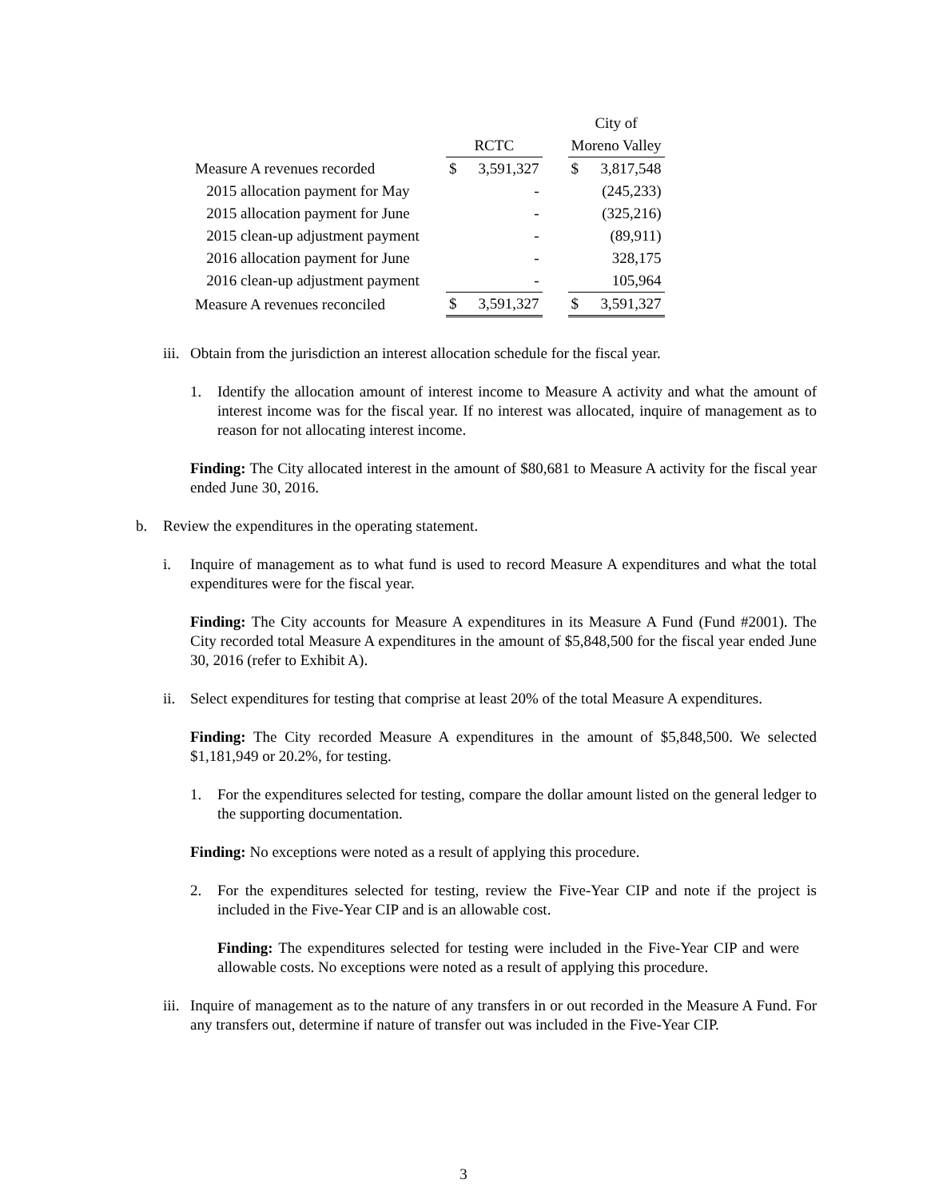| | | | | City of | |
| --- | --- | --- | --- | --- | --- |
| | RCTC | | | Moreno Valley | |
| Measure A revenues recorded | $ | 3,591,327 | | $ | 3,817,548 |
| 2015 allocation payment for May | | - | | | (245,233) |
| 2015 allocation payment for June | | - | | | (325,216) |
| 2015 clean-up adjustment payment | | - | | | (89,911) |
| 2016 allocation payment for June | | - | | | 328,175 |
| 2016 clean-up adjustment payment | | - | | | 105,964 |
| Measure A revenues reconciled | $ | 3,591,327 | | $ | 3,591,327 |
iii. Obtain from the jurisdiction an interest allocation schedule for the fiscal year.
1. Identify the allocation amount of interest income to Measure A activity and what the amount of interest income was for the fiscal year. If no interest was allocated, inquire of management as to reason for not allocating interest income.
Finding: The City allocated interest in the amount of $80,681 to Measure A activity for the fiscal year ended June 30, 2016.
b. Review the expenditures in the operating statement.
i. Inquire of management as to what fund is used to record Measure A expenditures and what the total expenditures were for the fiscal year.
Finding: The City accounts for Measure A expenditures in its Measure A Fund (Fund #2001). The City recorded total Measure A expenditures in the amount of $5,848,500 for the fiscal year ended June 30, 2016 (refer to Exhibit A).
ii. Select expenditures for testing that comprise at least 20% of the total Measure A expenditures.
Finding: The City recorded Measure A expenditures in the amount of $5,848,500. We selected $1,181,949 or 20.2%, for testing.
1. For the expenditures selected for testing, compare the dollar amount listed on the general ledger to the supporting documentation.
Finding: No exceptions were noted as a result of applying this procedure.
2. For the expenditures selected for testing, review the Five-Year CIP and note if the project is included in the Five-Year CIP and is an allowable cost.
Finding: The expenditures selected for testing were included in the Five-Year CIP and were allowable costs. No exceptions were noted as a result of applying this procedure.
iii. Inquire of management as to the nature of any transfers in or out recorded in the Measure A Fund. For any transfers out, determine if nature of transfer out was included in the Five-Year CIP.
3